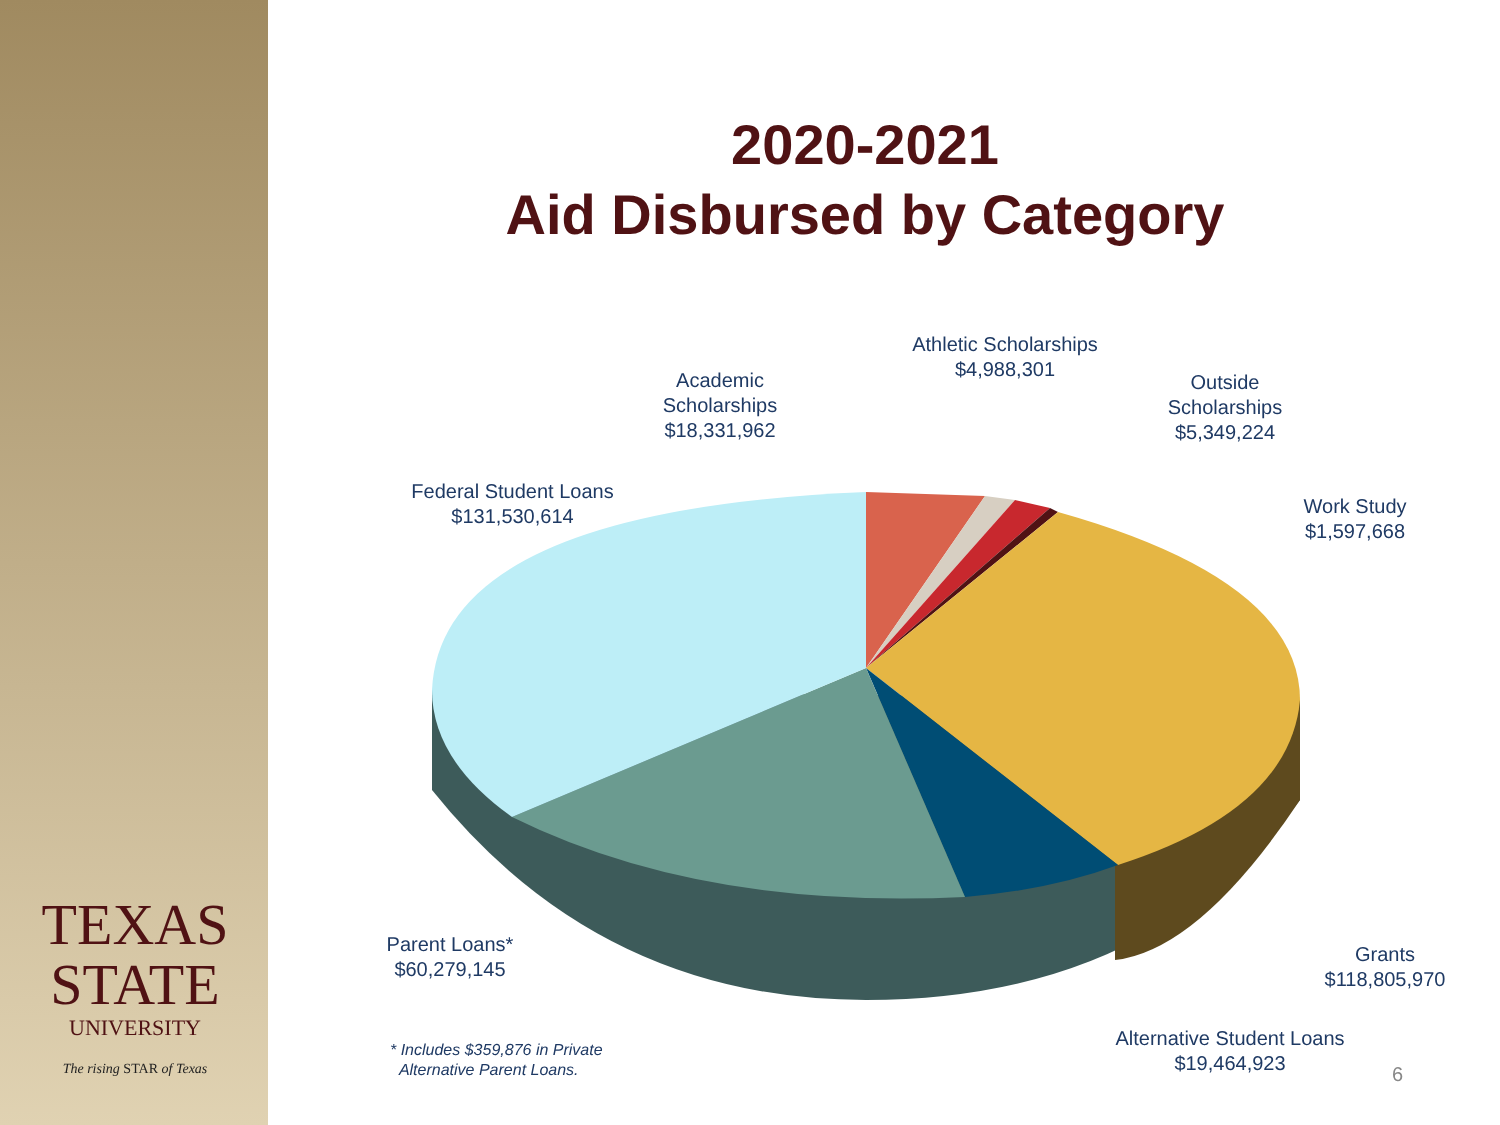TEXAS
STATE
UNIVERSITY
The rising STAR of Texas
2020-2021
Aid Disbursed by Category
Athletic Scholarships
$4,988,301
Academic
Scholarships
$18,331,962
Outside
Scholarships
$5,349,224
Federal Student Loans
$131,530,614
Work Study
$1,597,668
Parent Loans*
$60,279,145
Grants
$118,805,970
Alternative Student Loans
$19,464,923
* Includes $359,876 in Private
Alternative Parent Loans.
6